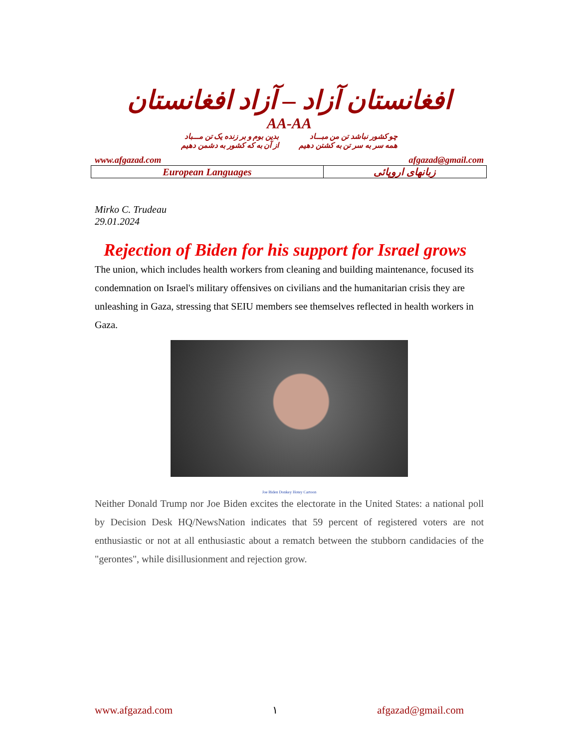افغانستان آزاد – آزاد افغانستان
AA-AA
چو کشور نباشد تن من مبـــاد
همه سر به سر تن به کشتن دهیم
بدین بوم و بر زنده یک تن مـــباد
از آن به که کشور به دشمن دهیم
www.afgazad.com afgazad@gmail.com
| European Languages | زبانهای اروپائی |
Mirko C. Trudeau
29.01.2024
Rejection of Biden for his support for Israel grows
The union, which includes health workers from cleaning and building maintenance, focused its condemnation on Israel's military offensives on civilians and the humanitarian crisis they are unleashing in Gaza, stressing that SEIU members see themselves reflected in health workers in Gaza.
Joe Biden Donkey Hotey Cartoon
Neither Donald Trump nor Joe Biden excites the electorate in the United States: a national poll by Decision Desk HQ/NewsNation indicates that 59 percent of registered voters are not enthusiastic or not at all enthusiastic about a rematch between the stubborn candidacies of the "gerontes", while disillusionment and rejection grow.
www.afgazad.com ۱ afgazad@gmail.com